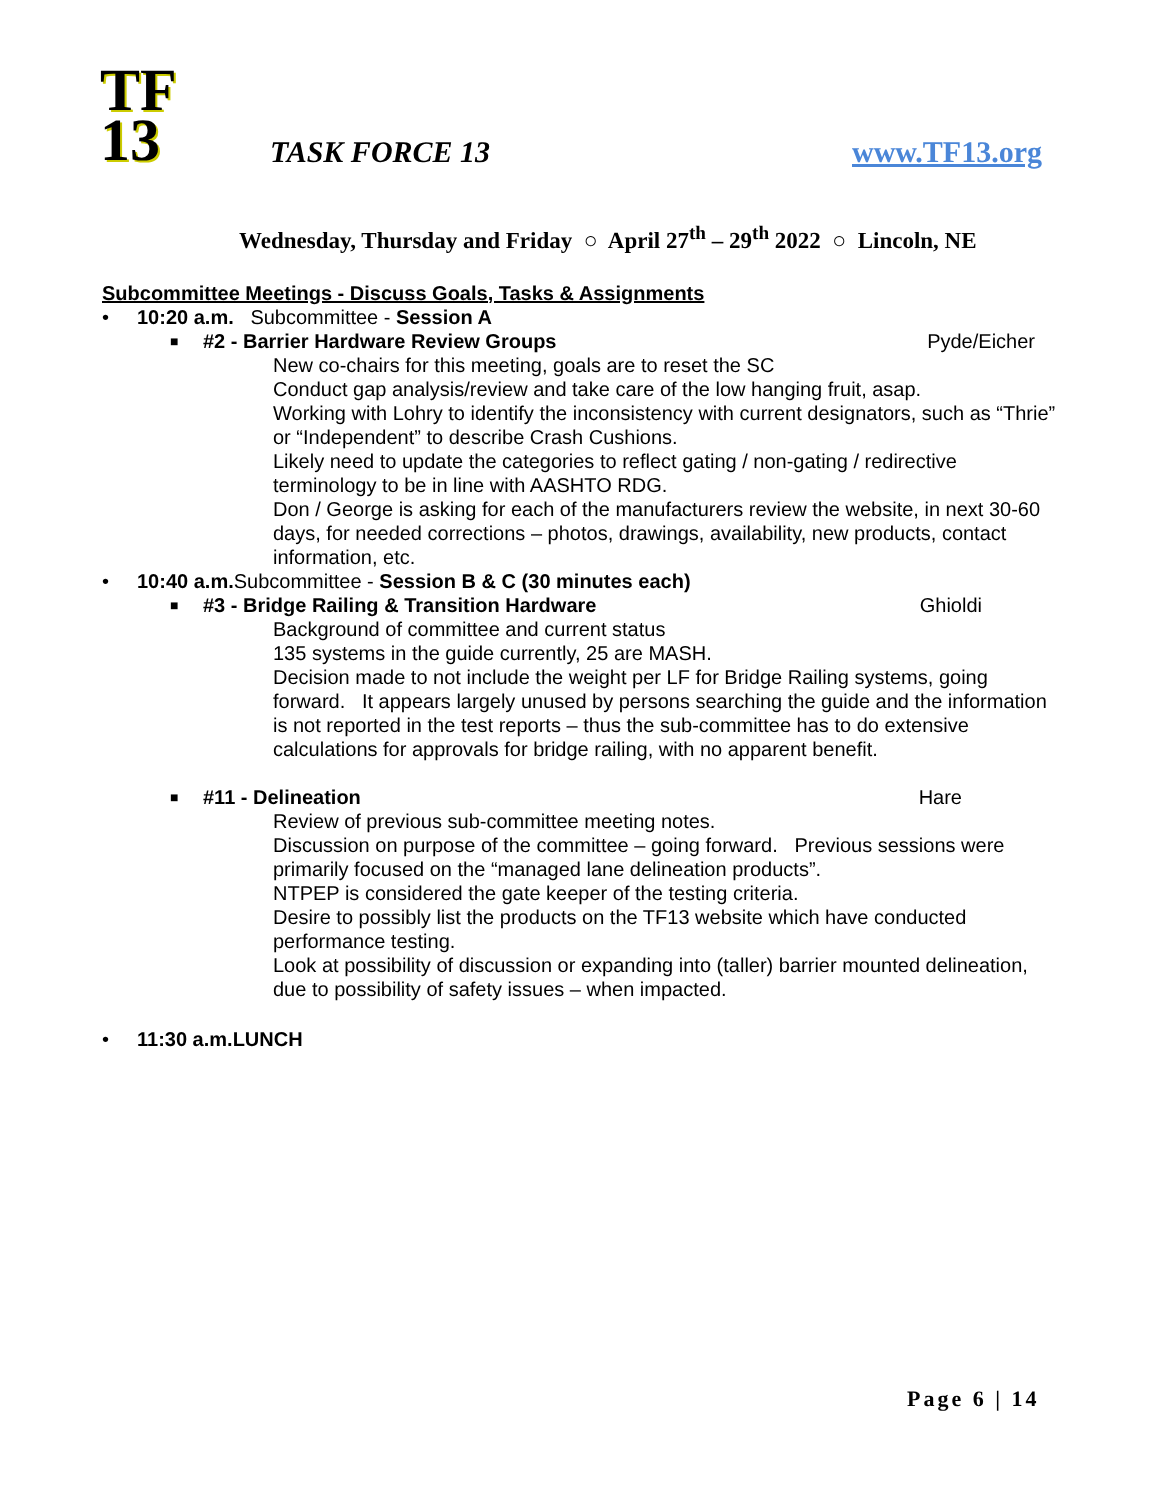TF
13
TASK FORCE 13 www.TF13.org
Wednesday, Thursday and Friday ○ April 27<sup>th</sup> – 29<sup>th</sup> 2022 ○ Lincoln, NE
Subcommittee Meetings - Discuss Goals, Tasks & Assignments
• 10:20 a.m. Subcommittee - Session A
■ #2 - Barrier Hardware Review Groups Pyde/Eicher
New co-chairs for this meeting, goals are to reset the SC
Conduct gap analysis/review and take care of the low hanging fruit, asap.
Working with Lohry to identify the inconsistency with current designators, such as “Thrie” or “Independent” to describe Crash Cushions.
Likely need to update the categories to reflect gating / non-gating / redirective terminology to be in line with AASHTO RDG.
Don / George is asking for each of the manufacturers review the website, in next 30-60 days, for needed corrections – photos, drawings, availability, new products, contact information, etc.
• 10:40 a.m. Subcommittee - Session B & C (30 minutes each)
■ #3 - Bridge Railing & Transition Hardware Ghioldi
Background of committee and current status
135 systems in the guide currently, 25 are MASH.
Decision made to not include the weight per LF for Bridge Railing systems, going forward. It appears largely unused by persons searching the guide and the information is not reported in the test reports – thus the sub-committee has to do extensive calculations for approvals for bridge railing, with no apparent benefit.
■ #11 - Delineation Hare
Review of previous sub-committee meeting notes.
Discussion on purpose of the committee – going forward. Previous sessions were primarily focused on the “managed lane delineation products”.
NTPEP is considered the gate keeper of the testing criteria.
Desire to possibly list the products on the TF13 website which have conducted performance testing.
Look at possibility of discussion or expanding into (taller) barrier mounted delineation, due to possibility of safety issues – when impacted.
• 11:30 a.m.LUNCH
Page 6 | 14